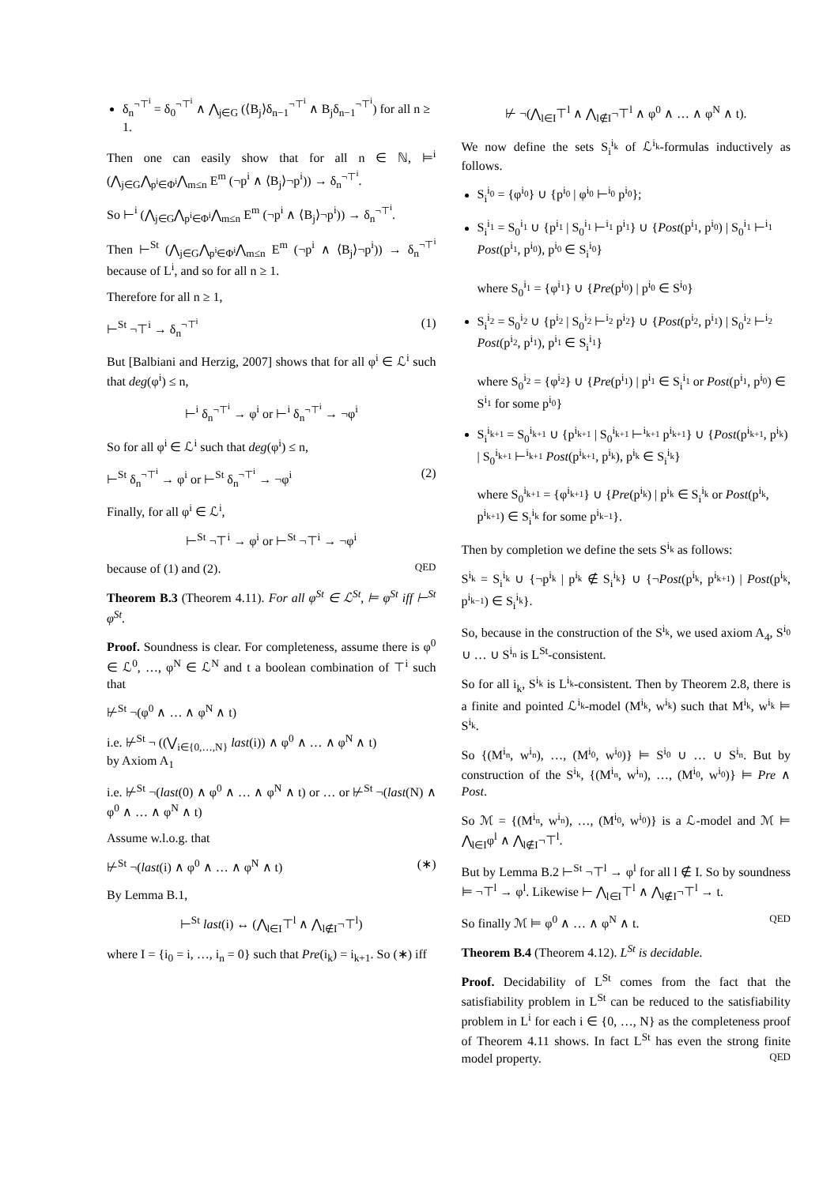δ<sub>n</sub><sup>¬⊤<sup>i</sup></sup> = δ<sub>0</sub><sup>¬⊤<sup>i</sup></sup> ∧ ⋀<sub>j∈G</sub> (⟨B<sub>j</sub>⟩δ<sub>n−1</sub><sup>¬⊤<sup>i</sup></sup> ∧ B<sub>j</sub>δ<sub>n−1</sub><sup>¬⊤<sup>i</sup></sup>) for all n ≥ 1.
Then one can easily show that for all n ∈ ℕ, ⊨<sup>i</sup> (⋀<sub>j∈G</sub>⋀<sub>p<sup>i</sup>∈Φ<sup>i</sup></sub>⋀<sub>m≤n</sub> E<sup>m</sup> (¬p<sup>i</sup> ∧ ⟨B<sub>j</sub>⟩¬p<sup>i</sup>)) → δ<sub>n</sub><sup>¬⊤<sup>i</sup></sup>.
So ⊢<sup>i</sup> (⋀<sub>j∈G</sub>⋀<sub>p<sup>i</sup>∈Φ<sup>i</sup></sub>⋀<sub>m≤n</sub> E<sup>m</sup> (¬p<sup>i</sup> ∧ ⟨B<sub>j</sub>⟩¬p<sup>i</sup>)) → δ<sub>n</sub><sup>¬⊤<sup>i</sup></sup>.
Then ⊢<sup>St</sup> (⋀<sub>j∈G</sub>⋀<sub>p<sup>i</sup>∈Φ<sup>i</sup></sub>⋀<sub>m≤n</sub> E<sup>m</sup> (¬p<sup>i</sup> ∧ ⟨B<sub>j</sub>⟩¬p<sup>i</sup>)) → δ<sub>n</sub><sup>¬⊤<sup>i</sup></sup> because of L<sup>i</sup>, and so for all n ≥ 1.
Therefore for all n ≥ 1,
⊢<sup>St</sup> ¬⊤<sup>i</sup> → δ<sub>n</sub><sup>¬⊤<sup>i</sup></sup> (1)
But [Balbiani and Herzig, 2007] shows that for all φ<sup>i</sup> ∈ ℒ<sup>i</sup> such that deg(φ<sup>i</sup>) ≤ n,
⊢<sup>i</sup> δ<sub>n</sub><sup>¬⊤<sup>i</sup></sup> → φ<sup>i</sup> or ⊢<sup>i</sup> δ<sub>n</sub><sup>¬⊤<sup>i</sup></sup> → ¬φ<sup>i</sup>
So for all φ<sup>i</sup> ∈ ℒ<sup>i</sup> such that deg(φ<sup>i</sup>) ≤ n,
⊢<sup>St</sup> δ<sub>n</sub><sup>¬⊤<sup>i</sup></sup> → φ<sup>i</sup> or ⊢<sup>St</sup> δ<sub>n</sub><sup>¬⊤<sup>i</sup></sup> → ¬φ<sup>i</sup> (2)
Finally, for all φ<sup>i</sup> ∈ ℒ<sup>i</sup>,
⊢<sup>St</sup> ¬⊤<sup>i</sup> → φ<sup>i</sup> or ⊢<sup>St</sup> ¬⊤<sup>i</sup> → ¬φ<sup>i</sup>
because of (1) and (2). QED
Theorem B.3 (Theorem 4.11). For all φ<sup>St</sup> ∈ ℒ<sup>St</sup>, ⊨ φ<sup>St</sup> iff ⊢<sup>St</sup> φ<sup>St</sup>.
Proof. Soundness is clear. For completeness, assume there is φ<sup>0</sup> ∈ ℒ<sup>0</sup>, …, φ<sup>N</sup> ∈ ℒ<sup>N</sup> and t a boolean combination of ⊤<sup>i</sup> such that
⊬<sup>St</sup> ¬(φ<sup>0</sup> ∧ … ∧ φ<sup>N</sup> ∧ t)
i.e. ⊬<sup>St</sup> ¬ ((⋁<sub>i∈{0,…,N}</sub> last(i)) ∧ φ<sup>0</sup> ∧ … ∧ φ<sup>N</sup> ∧ t)
by Axiom A<sub>1</sub>
i.e. ⊬<sup>St</sup> ¬(last(0) ∧ φ<sup>0</sup> ∧ … ∧ φ<sup>N</sup> ∧ t) or … or ⊬<sup>St</sup> ¬(last(N) ∧ φ<sup>0</sup> ∧ … ∧ φ<sup>N</sup> ∧ t)
Assume w.l.o.g. that
⊬<sup>St</sup> ¬(last(i) ∧ φ<sup>0</sup> ∧ … ∧ φ<sup>N</sup> ∧ t) (∗)
By Lemma B.1,
⊢<sup>St</sup> last(i) ↔ (⋀<sub>l∈I</sub>⊤<sup>l</sup> ∧ ⋀<sub>l∉I</sub>¬⊤<sup>l</sup>)
where I = {i<sub>0</sub> = i, …, i<sub>n</sub> = 0} such that Pre(i<sub>k</sub>) = i<sub>k+1</sub>. So (∗) iff
⊬ ¬(⋀<sub>l∈I</sub>⊤<sup>l</sup> ∧ ⋀<sub>l∉I</sub>¬⊤<sup>l</sup> ∧ φ<sup>0</sup> ∧ … ∧ φ<sup>N</sup> ∧ t).
We now define the sets S<sub>i</sub><sup>i<sub>k</sub></sup> of ℒ<sup>i<sub>k</sub></sup>-formulas inductively as follows.
S<sub>i</sub><sup>i<sub>0</sub></sup> = {φ<sup>i<sub>0</sub></sup>} ∪ {p<sup>i<sub>0</sub></sup> | φ<sup>i<sub>0</sub></sup> ⊢<sup>i<sub>0</sub></sup> p<sup>i<sub>0</sub></sup>};
S<sub>i</sub><sup>i<sub>1</sub></sup> = S<sub>0</sub><sup>i<sub>1</sub></sup> ∪ {p<sup>i<sub>1</sub></sup> | S<sub>0</sub><sup>i<sub>1</sub></sup> ⊢<sup>i<sub>1</sub></sup> p<sup>i<sub>1</sub></sup>} ∪ {Post(p<sup>i<sub>1</sub></sup>, p<sup>i<sub>0</sub></sup>) | S<sub>0</sub><sup>i<sub>1</sub></sup> ⊢<sup>i<sub>1</sub></sup> Post(p<sup>i<sub>1</sub></sup>, p<sup>i<sub>0</sub></sup>), p<sup>i<sub>0</sub></sup> ∈ S<sub>i</sub><sup>i<sub>0</sub></sup>}
where S<sub>0</sub><sup>i<sub>1</sub></sup> = {φ<sup>i<sub>1</sub></sup>} ∪ {Pre(p<sup>i<sub>0</sub></sup>) | p<sup>i<sub>0</sub></sup> ∈ S<sup>i<sub>0</sub></sup>}
S<sub>i</sub><sup>i<sub>2</sub></sup> = S<sub>0</sub><sup>i<sub>2</sub></sup> ∪ {p<sup>i<sub>2</sub></sup> | S<sub>0</sub><sup>i<sub>2</sub></sup> ⊢<sup>i<sub>2</sub></sup> p<sup>i<sub>2</sub></sup>} ∪ {Post(p<sup>i<sub>2</sub></sup>, p<sup>i<sub>1</sub></sup>) | S<sub>0</sub><sup>i<sub>2</sub></sup> ⊢<sup>i<sub>2</sub></sup> Post(p<sup>i<sub>2</sub></sup>, p<sup>i<sub>1</sub></sup>), p<sup>i<sub>1</sub></sup> ∈ S<sub>i</sub><sup>i<sub>1</sub></sup>}
where S<sub>0</sub><sup>i<sub>2</sub></sup> = {φ<sup>i<sub>2</sub></sup>} ∪ {Pre(p<sup>i<sub>1</sub></sup>) | p<sup>i<sub>1</sub></sup> ∈ S<sub>i</sub><sup>i<sub>1</sub></sup> or Post(p<sup>i<sub>1</sub></sup>, p<sup>i<sub>0</sub></sup>) ∈ S<sup>i<sub>1</sub></sup> for some p<sup>i<sub>0</sub></sup>}
S<sub>i</sub><sup>i<sub>k+1</sub></sup> = S<sub>0</sub><sup>i<sub>k+1</sub></sup> ∪ {p<sup>i<sub>k+1</sub></sup> | S<sub>0</sub><sup>i<sub>k+1</sub></sup> ⊢<sup>i<sub>k+1</sub></sup> p<sup>i<sub>k+1</sub></sup>} ∪ {Post(p<sup>i<sub>k+1</sub></sup>, p<sup>i<sub>k</sub></sup>) | S<sub>0</sub><sup>i<sub>k+1</sub></sup> ⊢<sup>i<sub>k+1</sub></sup> Post(p<sup>i<sub>k+1</sub></sup>, p<sup>i<sub>k</sub></sup>), p<sup>i<sub>k</sub></sup> ∈ S<sub>i</sub><sup>i<sub>k</sub></sup>}
where S<sub>0</sub><sup>i<sub>k+1</sub></sup> = {φ<sup>i<sub>k+1</sub></sup>} ∪ {Pre(p<sup>i<sub>k</sub></sup>) | p<sup>i<sub>k</sub></sup> ∈ S<sub>i</sub><sup>i<sub>k</sub></sup> or Post(p<sup>i<sub>k</sub></sup>, p<sup>i<sub>k+1</sub></sup>) ∈ S<sub>i</sub><sup>i<sub>k</sub></sup> for some p<sup>i<sub>k−1</sub></sup>}.
Then by completion we define the sets S<sup>i<sub>k</sub></sup> as follows:
S<sup>i<sub>k</sub></sup> = S<sub>i</sub><sup>i<sub>k</sub></sup> ∪ {¬p<sup>i<sub>k</sub></sup> | p<sup>i<sub>k</sub></sup> ∉ S<sub>i</sub><sup>i<sub>k</sub></sup>} ∪ {¬Post(p<sup>i<sub>k</sub></sup>, p<sup>i<sub>k+1</sub></sup>) | Post(p<sup>i<sub>k</sub></sup>, p<sup>i<sub>k−1</sub></sup>) ∈ S<sub>i</sub><sup>i<sub>k</sub></sup>}.
So, because in the construction of the S<sup>i<sub>k</sub></sup>, we used axiom A<sub>4</sub>, S<sup>i<sub>0</sub></sup> ∪ … ∪ S<sup>i<sub>n</sub></sup> is L<sup>St</sup>-consistent.
So for all i<sub>k</sub>, S<sup>i<sub>k</sub></sup> is L<sup>i<sub>k</sub></sup>-consistent. Then by Theorem 2.8, there is a finite and pointed ℒ<sup>i<sub>k</sub></sup>-model (M<sup>i<sub>k</sub></sup>, w<sup>i<sub>k</sub></sup>) such that M<sup>i<sub>k</sub></sup>, w<sup>i<sub>k</sub></sup> ⊨ S<sup>i<sub>k</sub></sup>.
So {(M<sup>i<sub>n</sub></sup>, w<sup>i<sub>n</sub></sup>), …, (M<sup>i<sub>0</sub></sup>, w<sup>i<sub>0</sub></sup>)} ⊨ S<sup>i<sub>0</sub></sup> ∪ … ∪ S<sup>i<sub>n</sub></sup>. But by construction of the S<sup>i<sub>k</sub></sup>, {(M<sup>i<sub>n</sub></sup>, w<sup>i<sub>n</sub></sup>), …, (M<sup>i<sub>0</sub></sup>, w<sup>i<sub>0</sub></sup>)} ⊨ Pre ∧ Post.
So ℳ = {(M<sup>i<sub>n</sub></sup>, w<sup>i<sub>n</sub></sup>), …, (M<sup>i<sub>0</sub></sup>, w<sup>i<sub>0</sub></sup>)} is a ℒ-model and ℳ ⊨ ⋀<sub>l∈I</sub>φ<sup>l</sup> ∧ ⋀<sub>l∉I</sub>¬⊤<sup>l</sup>.
But by Lemma B.2 ⊢<sup>St</sup> ¬⊤<sup>l</sup> → φ<sup>l</sup> for all l ∉ I. So by soundness ⊨ ¬⊤<sup>l</sup> → φ<sup>l</sup>. Likewise ⊢ ⋀<sub>l∈I</sub>⊤<sup>l</sup> ∧ ⋀<sub>l∉I</sub>¬⊤<sup>l</sup> → t.
So finally ℳ ⊨ φ<sup>0</sup> ∧ … ∧ φ<sup>N</sup> ∧ t. QED
Theorem B.4 (Theorem 4.12). L<sup>St</sup> is decidable.
Proof. Decidability of L<sup>St</sup> comes from the fact that the satisfiability problem in L<sup>St</sup> can be reduced to the satisfiability problem in L<sup>i</sup> for each i ∈ {0, …, N} as the completeness proof of Theorem 4.11 shows. In fact L<sup>St</sup> has even the strong finite model property. QED